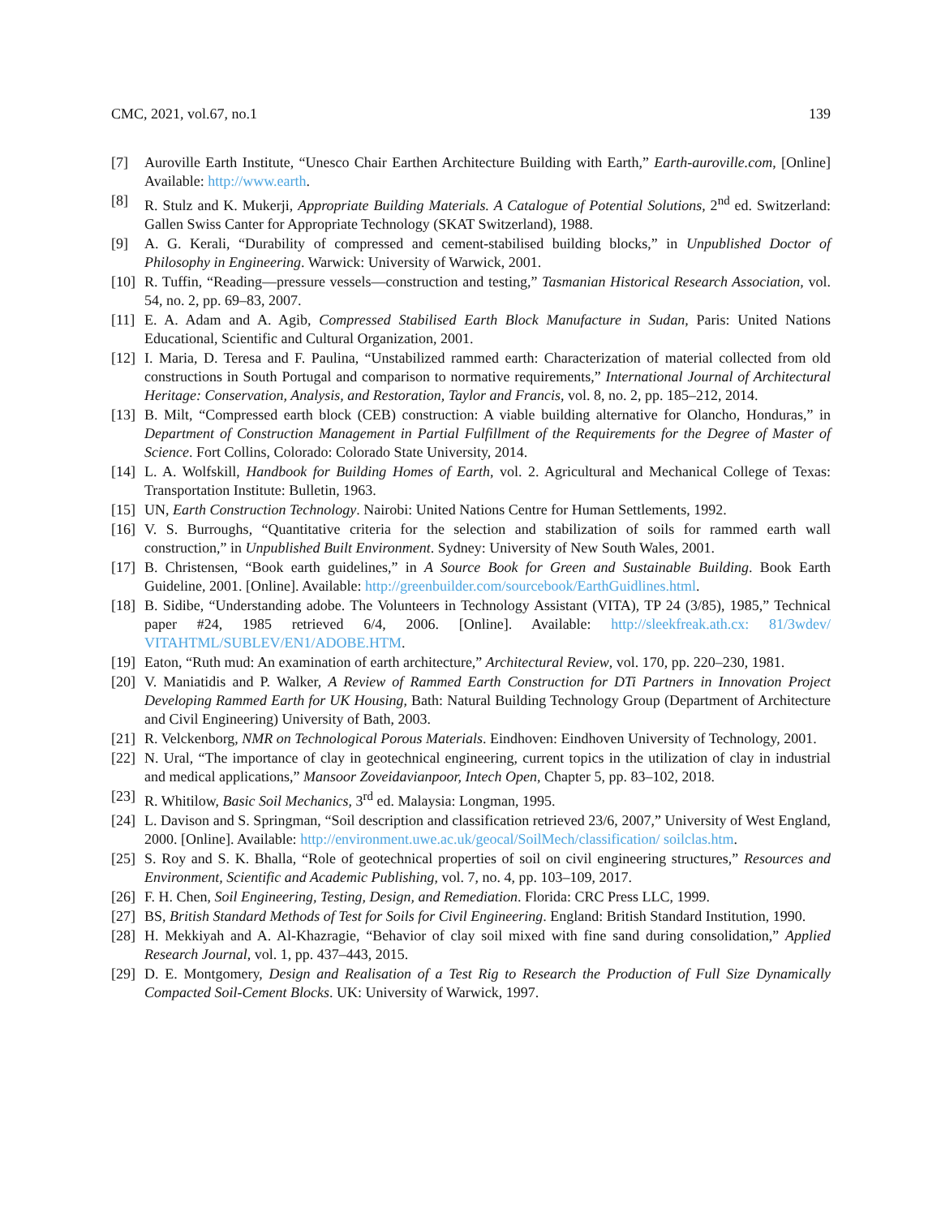CMC, 2021, vol.67, no.1 139
[7] Auroville Earth Institute, “Unesco Chair Earthen Architecture Building with Earth,” Earth-auroville.com, [Online] Available: http://www.earth.
[8] R. Stulz and K. Mukerji, Appropriate Building Materials. A Catalogue of Potential Solutions, 2<sup>nd</sup> ed. Switzerland: Gallen Swiss Canter for Appropriate Technology (SKAT Switzerland), 1988.
[9] A. G. Kerali, “Durability of compressed and cement-stabilised building blocks,” in Unpublished Doctor of Philosophy in Engineering. Warwick: University of Warwick, 2001.
[10] R. Tuffin, “Reading—pressure vessels—construction and testing,” Tasmanian Historical Research Association, vol. 54, no. 2, pp. 69–83, 2007.
[11] E. A. Adam and A. Agib, Compressed Stabilised Earth Block Manufacture in Sudan, Paris: United Nations Educational, Scientific and Cultural Organization, 2001.
[12] I. Maria, D. Teresa and F. Paulina, “Unstabilized rammed earth: Characterization of material collected from old constructions in South Portugal and comparison to normative requirements,” International Journal of Architectural Heritage: Conservation, Analysis, and Restoration, Taylor and Francis, vol. 8, no. 2, pp. 185–212, 2014.
[13] B. Milt, “Compressed earth block (CEB) construction: A viable building alternative for Olancho, Honduras,” in Department of Construction Management in Partial Fulfillment of the Requirements for the Degree of Master of Science. Fort Collins, Colorado: Colorado State University, 2014.
[14] L. A. Wolfskill, Handbook for Building Homes of Earth, vol. 2. Agricultural and Mechanical College of Texas: Transportation Institute: Bulletin, 1963.
[15] UN, Earth Construction Technology. Nairobi: United Nations Centre for Human Settlements, 1992.
[16] V. S. Burroughs, “Quantitative criteria for the selection and stabilization of soils for rammed earth wall construction,” in Unpublished Built Environment. Sydney: University of New South Wales, 2001.
[17] B. Christensen, “Book earth guidelines,” in A Source Book for Green and Sustainable Building. Book Earth Guideline, 2001. [Online]. Available: http://greenbuilder.com/sourcebook/EarthGuidlines.html.
[18] B. Sidibe, “Understanding adobe. The Volunteers in Technology Assistant (VITA), TP 24 (3/85), 1985,” Technical paper #24, 1985 retrieved 6/4, 2006. [Online]. Available: http://sleekfreak.ath.cx: 81/3wdev/ VITAHTML/SUBLEV/EN1/ADOBE.HTM.
[19] Eaton, “Ruth mud: An examination of earth architecture,” Architectural Review, vol. 170, pp. 220–230, 1981.
[20] V. Maniatidis and P. Walker, A Review of Rammed Earth Construction for DTi Partners in Innovation Project Developing Rammed Earth for UK Housing, Bath: Natural Building Technology Group (Department of Architecture and Civil Engineering) University of Bath, 2003.
[21] R. Velckenborg, NMR on Technological Porous Materials. Eindhoven: Eindhoven University of Technology, 2001.
[22] N. Ural, “The importance of clay in geotechnical engineering, current topics in the utilization of clay in industrial and medical applications,” Mansoor Zoveidavianpoor, Intech Open, Chapter 5, pp. 83–102, 2018.
[23] R. Whitilow, Basic Soil Mechanics, 3<sup>rd</sup> ed. Malaysia: Longman, 1995.
[24] L. Davison and S. Springman, “Soil description and classification retrieved 23/6, 2007,” University of West England, 2000. [Online]. Available: http://environment.uwe.ac.uk/geocal/SoilMech/classification/ soilclas.htm.
[25] S. Roy and S. K. Bhalla, “Role of geotechnical properties of soil on civil engineering structures,” Resources and Environment, Scientific and Academic Publishing, vol. 7, no. 4, pp. 103–109, 2017.
[26] F. H. Chen, Soil Engineering, Testing, Design, and Remediation. Florida: CRC Press LLC, 1999.
[27] BS, British Standard Methods of Test for Soils for Civil Engineering. England: British Standard Institution, 1990.
[28] H. Mekkiyah and A. Al-Khazragie, “Behavior of clay soil mixed with fine sand during consolidation,” Applied Research Journal, vol. 1, pp. 437–443, 2015.
[29] D. E. Montgomery, Design and Realisation of a Test Rig to Research the Production of Full Size Dynamically Compacted Soil-Cement Blocks. UK: University of Warwick, 1997.